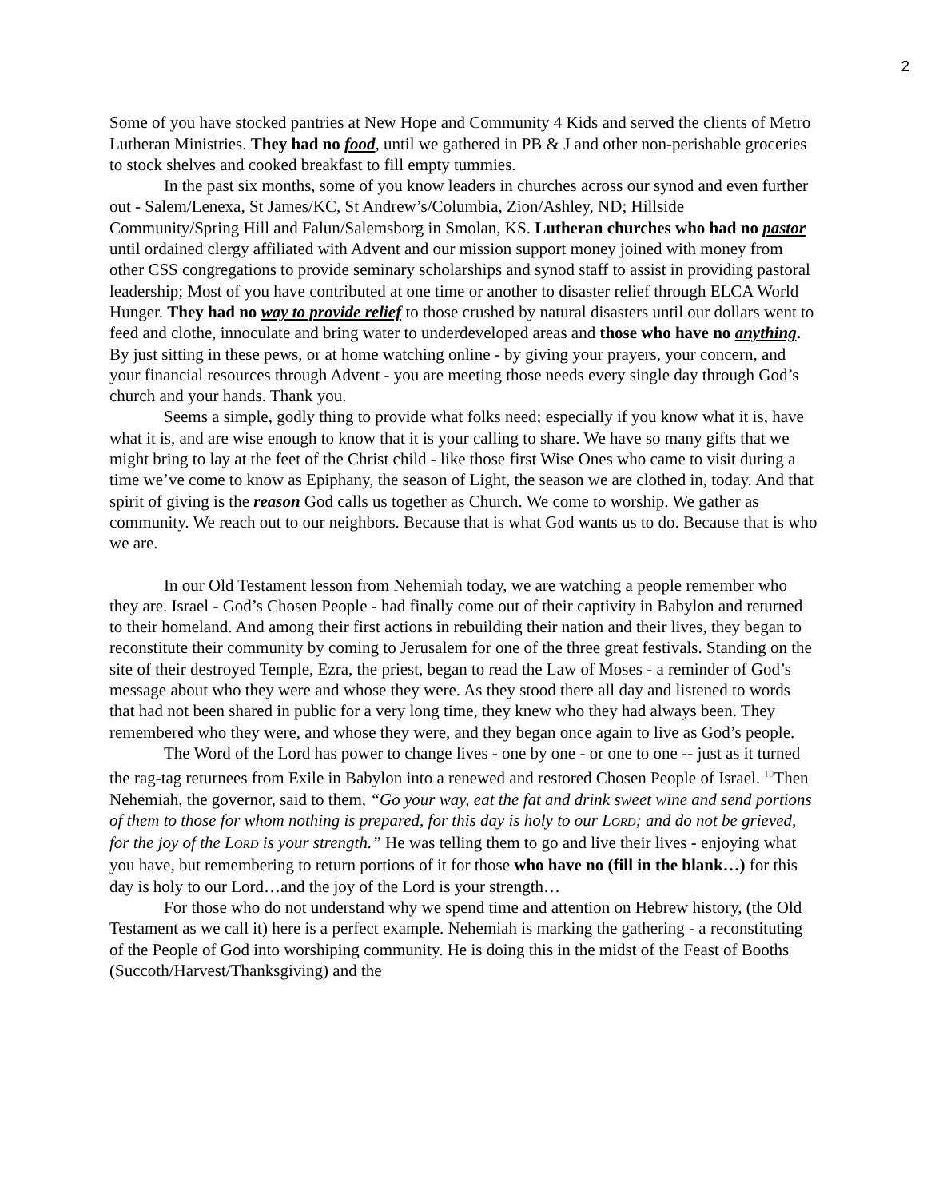2
Some of you have stocked pantries at New Hope and Community 4 Kids and served the clients of Metro Lutheran Ministries. They had no food, until we gathered in PB & J and other non-perishable groceries to stock shelves and cooked breakfast to fill empty tummies.
In the past six months, some of you know leaders in churches across our synod and even further out - Salem/Lenexa, St James/KC, St Andrew’s/Columbia, Zion/Ashley, ND; Hillside Community/Spring Hill and Falun/Salemsborg in Smolan, KS. Lutheran churches who had no pastor until ordained clergy affiliated with Advent and our mission support money joined with money from other CSS congregations to provide seminary scholarships and synod staff to assist in providing pastoral leadership; Most of you have contributed at one time or another to disaster relief through ELCA World Hunger. They had no way to provide relief to those crushed by natural disasters until our dollars went to feed and clothe, innoculate and bring water to underdeveloped areas and those who have no anything. By just sitting in these pews, or at home watching online - by giving your prayers, your concern, and your financial resources through Advent - you are meeting those needs every single day through God’s church and your hands. Thank you.
Seems a simple, godly thing to provide what folks need; especially if you know what it is, have what it is, and are wise enough to know that it is your calling to share. We have so many gifts that we might bring to lay at the feet of the Christ child - like those first Wise Ones who came to visit during a time we’ve come to know as Epiphany, the season of Light, the season we are clothed in, today. And that spirit of giving is the reason God calls us together as Church. We come to worship. We gather as community. We reach out to our neighbors. Because that is what God wants us to do. Because that is who we are.
In our Old Testament lesson from Nehemiah today, we are watching a people remember who they are. Israel - God’s Chosen People - had finally come out of their captivity in Babylon and returned to their homeland. And among their first actions in rebuilding their nation and their lives, they began to reconstitute their community by coming to Jerusalem for one of the three great festivals. Standing on the site of their destroyed Temple, Ezra, the priest, began to read the Law of Moses - a reminder of God’s message about who they were and whose they were. As they stood there all day and listened to words that had not been shared in public for a very long time, they knew who they had always been. They remembered who they were, and whose they were, and they began once again to live as God’s people.
The Word of the Lord has power to change lives - one by one - or one to one -- just as it turned the rag-tag returnees from Exile in Babylon into a renewed and restored Chosen People of Israel. <sup>10</sup>Then Nehemiah, the governor, said to them, “Go your way, eat the fat and drink sweet wine and send portions of them to those for whom nothing is prepared, for this day is holy to our LORD; and do not be grieved, for the joy of the LORD is your strength.” He was telling them to go and live their lives - enjoying what you have, but remembering to return portions of it for those who have no (fill in the blank…) for this day is holy to our Lord…and the joy of the Lord is your strength…
For those who do not understand why we spend time and attention on Hebrew history, (the Old Testament as we call it) here is a perfect example. Nehemiah is marking the gathering - a reconstituting of the People of God into worshiping community. He is doing this in the midst of the Feast of Booths (Succoth/Harvest/Thanksgiving) and the